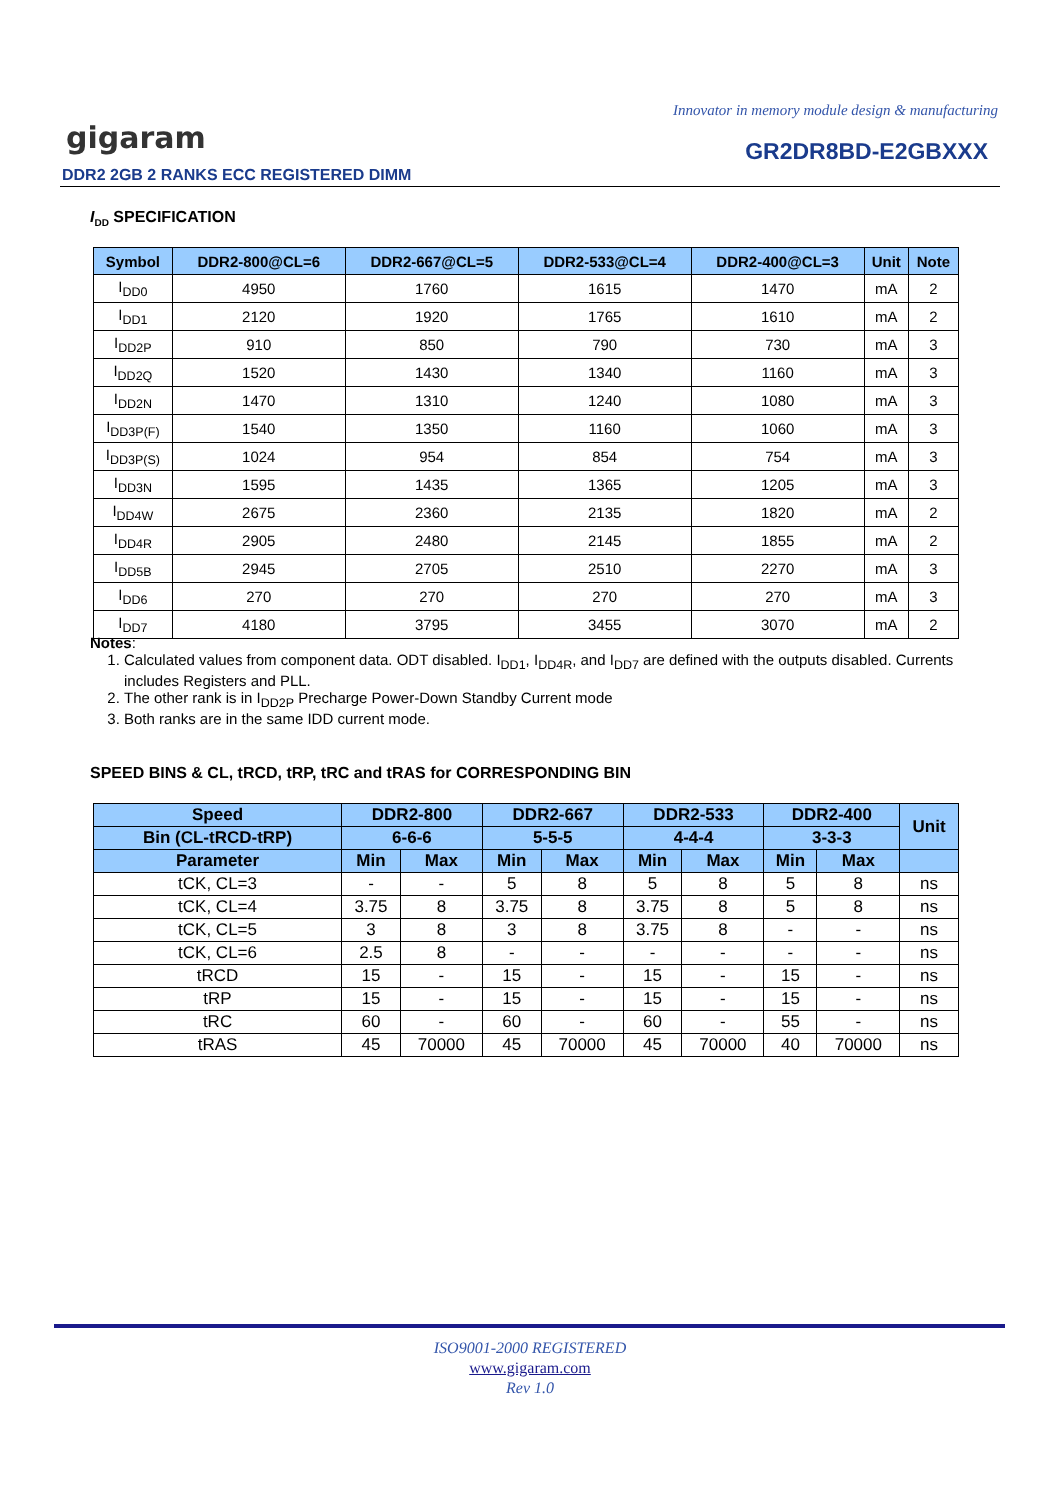Innovator in memory module design & manufacturing
gigaram GR2DR8BD-E2GBXXX
DDR2 2GB 2 RANKS ECC REGISTERED DIMM
I<sub>DD</sub> SPECIFICATION
| Symbol | DDR2-800@CL=6 | DDR2-667@CL=5 | DDR2-533@CL=4 | DDR2-400@CL=3 | Unit | Note |
| --- | --- | --- | --- | --- | --- | --- |
| I<sub>DD0</sub> | 4950 | 1760 | 1615 | 1470 | mA | 2 |
| I<sub>DD1</sub> | 2120 | 1920 | 1765 | 1610 | mA | 2 |
| I<sub>DD2P</sub> | 910 | 850 | 790 | 730 | mA | 3 |
| I<sub>DD2Q</sub> | 1520 | 1430 | 1340 | 1160 | mA | 3 |
| I<sub>DD2N</sub> | 1470 | 1310 | 1240 | 1080 | mA | 3 |
| I<sub>DD3P(F)</sub> | 1540 | 1350 | 1160 | 1060 | mA | 3 |
| I<sub>DD3P(S)</sub> | 1024 | 954 | 854 | 754 | mA | 3 |
| I<sub>DD3N</sub> | 1595 | 1435 | 1365 | 1205 | mA | 3 |
| I<sub>DD4W</sub> | 2675 | 2360 | 2135 | 1820 | mA | 2 |
| I<sub>DD4R</sub> | 2905 | 2480 | 2145 | 1855 | mA | 2 |
| I<sub>DD5B</sub> | 2945 | 2705 | 2510 | 2270 | mA | 3 |
| I<sub>DD6</sub> | 270 | 270 | 270 | 270 | mA | 3 |
| I<sub>DD7</sub> | 4180 | 3795 | 3455 | 3070 | mA | 2 |
Notes:
1. Calculated values from component data. ODT disabled. I<sub>DD1</sub>, I<sub>DD4R</sub>, and I<sub>DD7</sub> are defined with the outputs disabled. Currents includes Registers and PLL.
2. The other rank is in I<sub>DD2P</sub> Precharge Power-Down Standby Current mode
3. Both ranks are in the same IDD current mode.
SPEED BINS & CL, tRCD, tRP, tRC and tRAS for CORRESPONDING BIN
| Speed | DDR2-800 | | DDR2-667 | | DDR2-533 | | DDR2-400 | | Unit |
| --- | --- | --- | --- | --- | --- | --- | --- | --- | --- |
| Bin (CL-tRCD-tRP) | 6-6-6 | | 5-5-5 | | 4-4-4 | | 3-3-3 | | |
| Parameter | Min | Max | Min | Max | Min | Max | Min | Max | |
| tCK, CL=3 | - | - | 5 | 8 | 5 | 8 | 5 | 8 | ns |
| tCK, CL=4 | 3.75 | 8 | 3.75 | 8 | 3.75 | 8 | 5 | 8 | ns |
| tCK, CL=5 | 3 | 8 | 3 | 8 | 3.75 | 8 | - | - | ns |
| tCK, CL=6 | 2.5 | 8 | - | - | - | - | - | - | ns |
| tRCD | 15 | - | 15 | - | 15 | - | 15 | - | ns |
| tRP | 15 | - | 15 | - | 15 | - | 15 | - | ns |
| tRC | 60 | - | 60 | - | 60 | - | 55 | - | ns |
| tRAS | 45 | 70000 | 45 | 70000 | 45 | 70000 | 40 | 70000 | ns |
ISO9001-2000 REGISTERED
www.gigaram.com
Rev 1.0